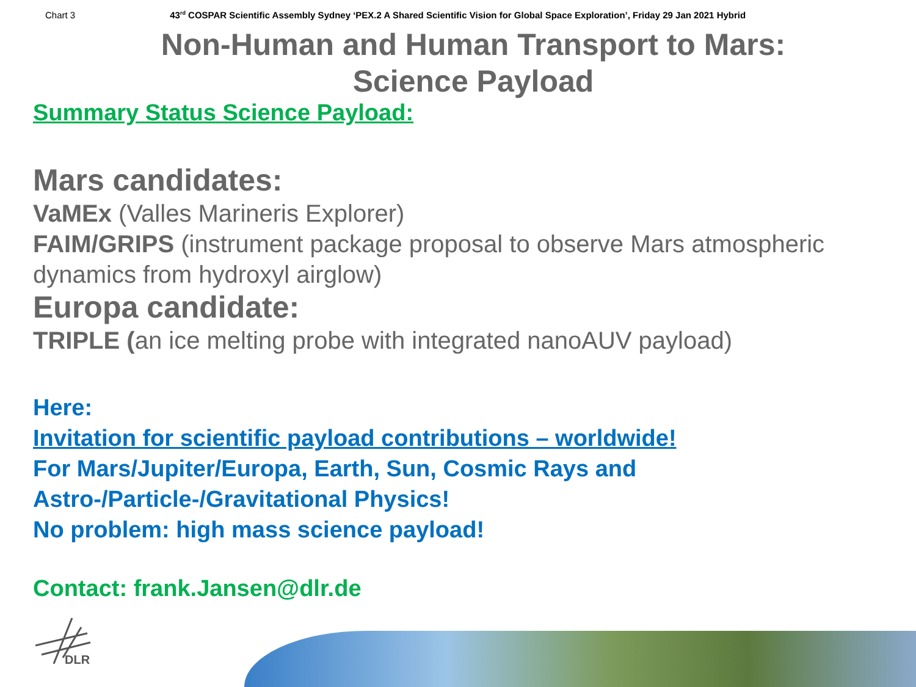Chart 3 43<sup>rd</sup> COSPAR Scientific Assembly Sydney ‘PEX.2 A Shared Scientific Vision for Global Space Exploration’, Friday 29 Jan 2021 Hybrid
Non-Human and Human Transport to Mars:
Science Payload
Summary Status Science Payload:
Mars candidates:
VaMEx (Valles Marineris Explorer)
FAIM/GRIPS (instrument package proposal to observe Mars atmospheric dynamics from hydroxyl airglow)
Europa candidate:
TRIPLE (an ice melting probe with integrated nanoAUV payload)
Here:
Invitation for scientific payload contributions – worldwide!
For Mars/Jupiter/Europa, Earth, Sun, Cosmic Rays and
Astro-/Particle-/Gravitational Physics!
No problem: high mass science payload!
Contact: frank.Jansen@dlr.de
DLR